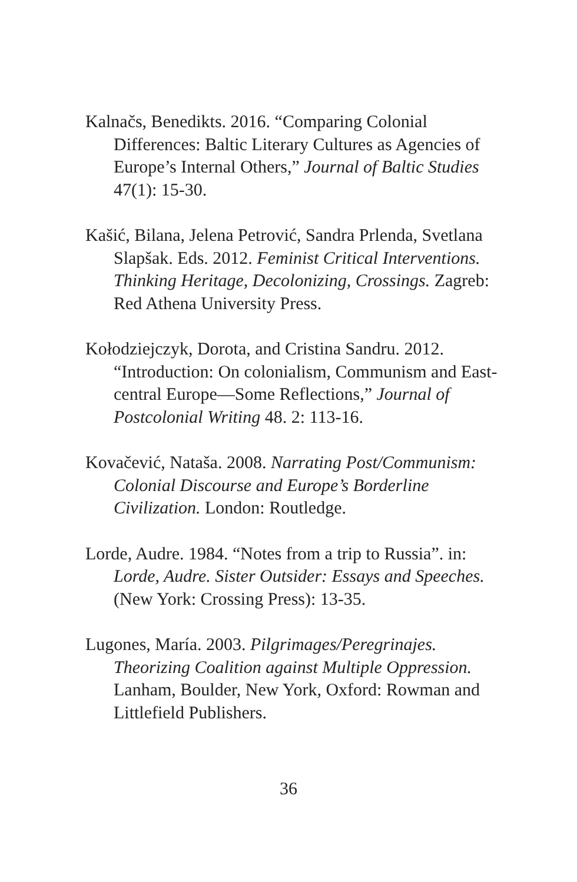Kalnačs, Benedikts. 2016. “Comparing Colonial Differences: Baltic Literary Cultures as Agencies of Europe’s Internal Others,” Journal of Baltic Studies 47(1): 15-30.
Kašić, Bilana, Jelena Petrović, Sandra Prlenda, Svetlana Slapšak. Eds. 2012. Feminist Critical Interventions. Thinking Heritage, Decolonizing, Crossings. Zagreb: Red Athena University Press.
Kołodziejczyk, Dorota, and Cristina Sandru. 2012. “Introduction: On colonialism, Communism and East-central Europe—Some Reflections,” Journal of Postcolonial Writing 48. 2: 113-16.
Kovačević, Nataša. 2008. Narrating Post/Communism: Colonial Discourse and Europe’s Borderline Civilization. London: Routledge.
Lorde, Audre. 1984. “Notes from a trip to Russia”. in: Lorde, Audre. Sister Outsider: Essays and Speeches. (New York: Crossing Press): 13-35.
Lugones, María. 2003. Pilgrimages/Peregrinajes. Theorizing Coalition against Multiple Oppression. Lanham, Boulder, New York, Oxford: Rowman and Littlefield Publishers.
36